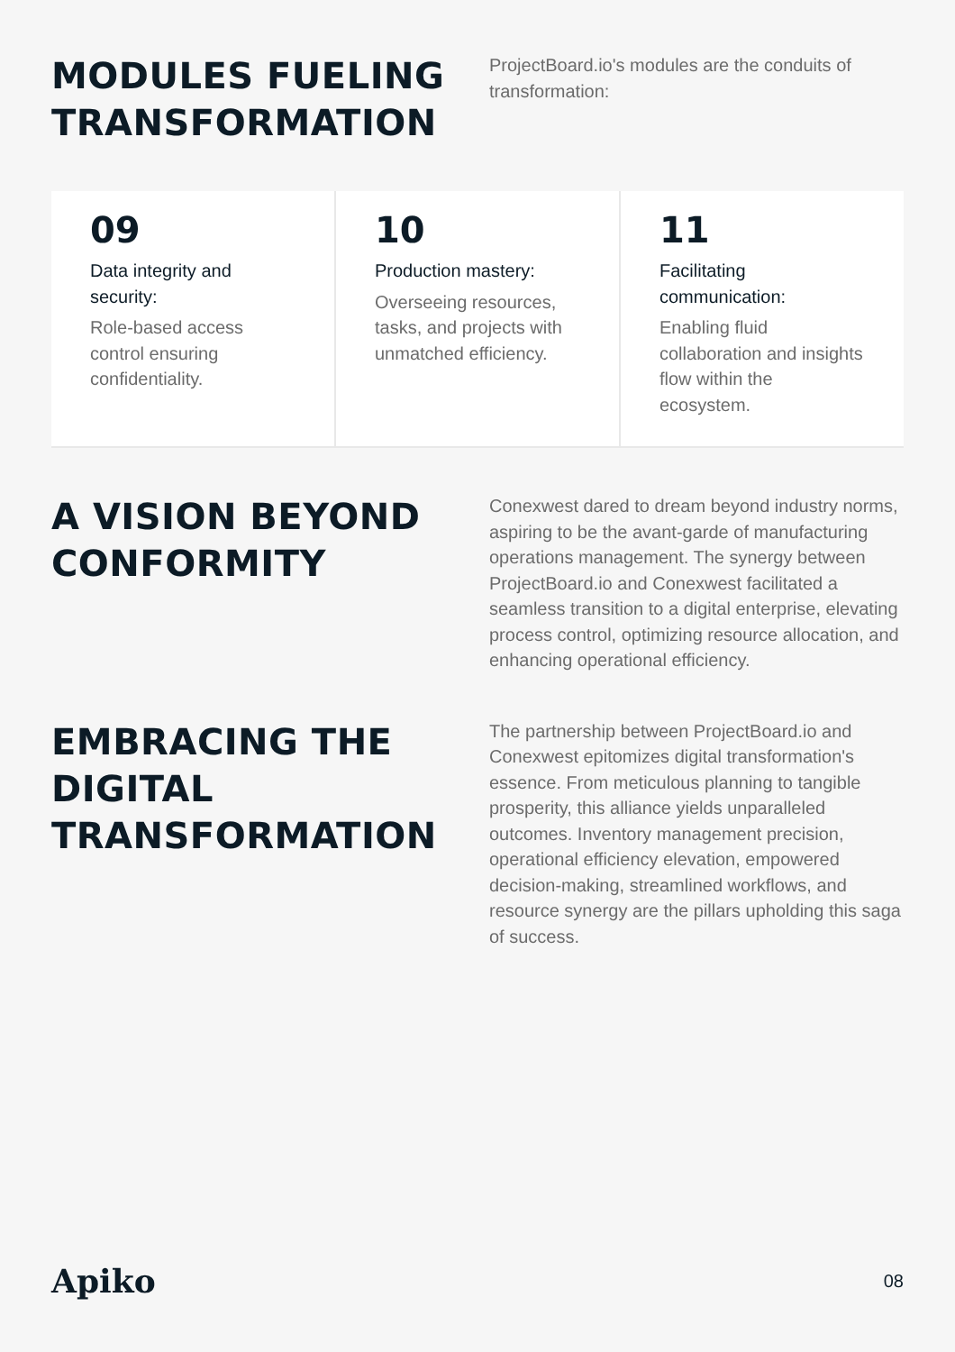MODULES FUELING TRANSFORMATION
ProjectBoard.io's modules are the conduits of transformation:
09
Data integrity and security:
Role-based access control ensuring confidentiality.
10
Production mastery:
Overseeing resources, tasks, and projects with unmatched efficiency.
11
Facilitating communication:
Enabling fluid collaboration and insights flow within the ecosystem.
A VISION BEYOND CONFORMITY
Conexwest dared to dream beyond industry norms, aspiring to be the avant-garde of manufacturing operations management. The synergy between ProjectBoard.io and Conexwest facilitated a seamless transition to a digital enterprise, elevating process control, optimizing resource allocation, and enhancing operational efficiency.
EMBRACING THE DIGITAL TRANSFORMATION
The partnership between ProjectBoard.io and Conexwest epitomizes digital transformation's essence. From meticulous planning to tangible prosperity, this alliance yields unparalleled outcomes. Inventory management precision, operational efficiency elevation, empowered decision-making, streamlined workflows, and resource synergy are the pillars upholding this saga of success.
Apiko 08